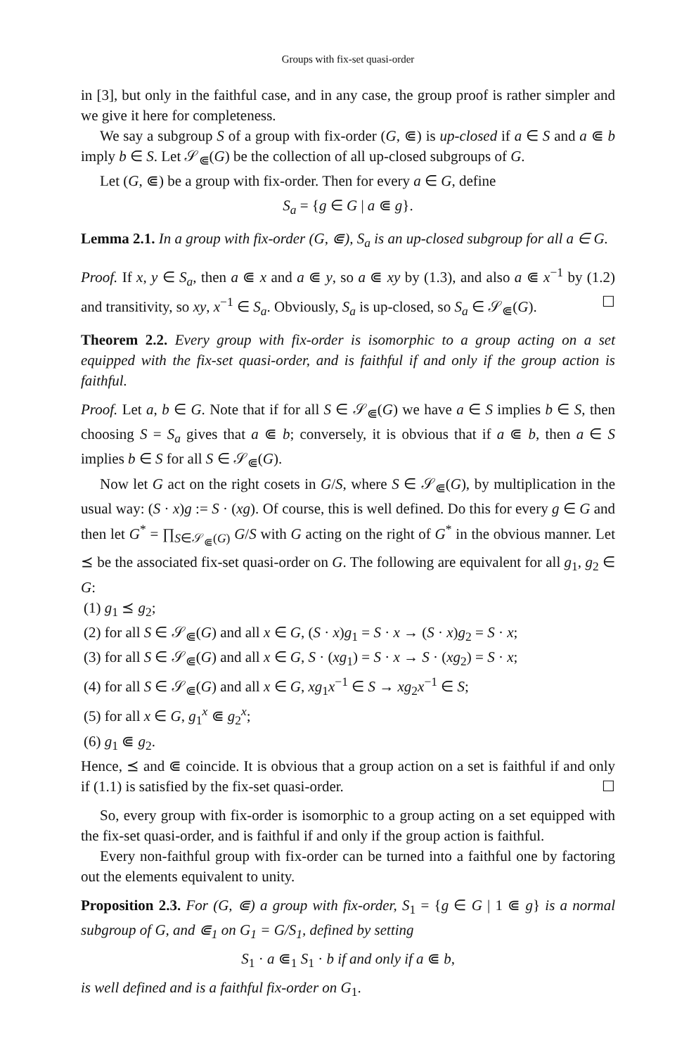Groups with fix-set quasi-order
in [3], but only in the faithful case, and in any case, the group proof is rather simpler and we give it here for completeness.
We say a subgroup S of a group with fix-order (G, ⋐) is up-closed if a ∈ S and a ⋐ b imply b ∈ S. Let 𝒮<sub>⋐</sub>(G) be the collection of all up-closed subgroups of G.
Let (G, ⋐) be a group with fix-order. Then for every a ∈ G, define
S<sub>a</sub> = {g ∈ G | a ⋐ g}.
Lemma 2.1. In a group with fix-order (G, ⋐), S<sub>a</sub> is an up-closed subgroup for all a ∈ G.
Proof. If x, y ∈ S<sub>a</sub>, then a ⋐ x and a ⋐ y, so a ⋐ xy by (1.3), and also a ⋐ x<sup>−1</sup> by (1.2) and transitivity, so xy, x<sup>−1</sup> ∈ S<sub>a</sub>. Obviously, S<sub>a</sub> is up-closed, so S<sub>a</sub> ∈ 𝒮<sub>⋐</sub>(G). ☐
Theorem 2.2. Every group with fix-order is isomorphic to a group acting on a set equipped with the fix-set quasi-order, and is faithful if and only if the group action is faithful.
Proof. Let a, b ∈ G. Note that if for all S ∈ 𝒮<sub>⋐</sub>(G) we have a ∈ S implies b ∈ S, then choosing S = S<sub>a</sub> gives that a ⋐ b; conversely, it is obvious that if a ⋐ b, then a ∈ S implies b ∈ S for all S ∈ 𝒮<sub>⋐</sub>(G).
Now let G act on the right cosets in G/S, where S ∈ 𝒮<sub>⋐</sub>(G), by multiplication in the usual way: (S · x)g := S · (xg). Of course, this is well defined. Do this for every g ∈ G and then let G<sup>*</sup> = ∏<sub>S∈𝒮<sub>⋐</sub>(G)</sub> G/S with G acting on the right of G<sup>*</sup> in the obvious manner. Let ⪯ be the associated fix-set quasi-order on G. The following are equivalent for all g<sub>1</sub>, g<sub>2</sub> ∈ G:
(1) g<sub>1</sub> ⪯ g<sub>2</sub>;
(2) for all S ∈ 𝒮<sub>⋐</sub>(G) and all x ∈ G, (S · x)g<sub>1</sub> = S · x → (S · x)g<sub>2</sub> = S · x;
(3) for all S ∈ 𝒮<sub>⋐</sub>(G) and all x ∈ G, S · (xg<sub>1</sub>) = S · x → S · (xg<sub>2</sub>) = S · x;
(4) for all S ∈ 𝒮<sub>⋐</sub>(G) and all x ∈ G, xg<sub>1</sub>x<sup>−1</sup> ∈ S → xg<sub>2</sub>x<sup>−1</sup> ∈ S;
(5) for all x ∈ G, g<sub>1</sub><sup>x</sup> ⋐ g<sub>2</sub><sup>x</sup>;
(6) g<sub>1</sub> ⋐ g<sub>2</sub>.
Hence, ⪯ and ⋐ coincide. It is obvious that a group action on a set is faithful if and only if (1.1) is satisfied by the fix-set quasi-order. ☐
So, every group with fix-order is isomorphic to a group acting on a set equipped with the fix-set quasi-order, and is faithful if and only if the group action is faithful.
Every non-faithful group with fix-order can be turned into a faithful one by factoring out the elements equivalent to unity.
Proposition 2.3. For (G, ⋐) a group with fix-order, S<sub>1</sub> = {g ∈ G | 1 ⋐ g} is a normal subgroup of G, and ⋐<sub>1</sub> on G<sub>1</sub> = G/S<sub>1</sub>, defined by setting
S<sub>1</sub> · a ⋐<sub>1</sub> S<sub>1</sub> · b if and only if a ⋐ b,
is well defined and is a faithful fix-order on G<sub>1</sub>.